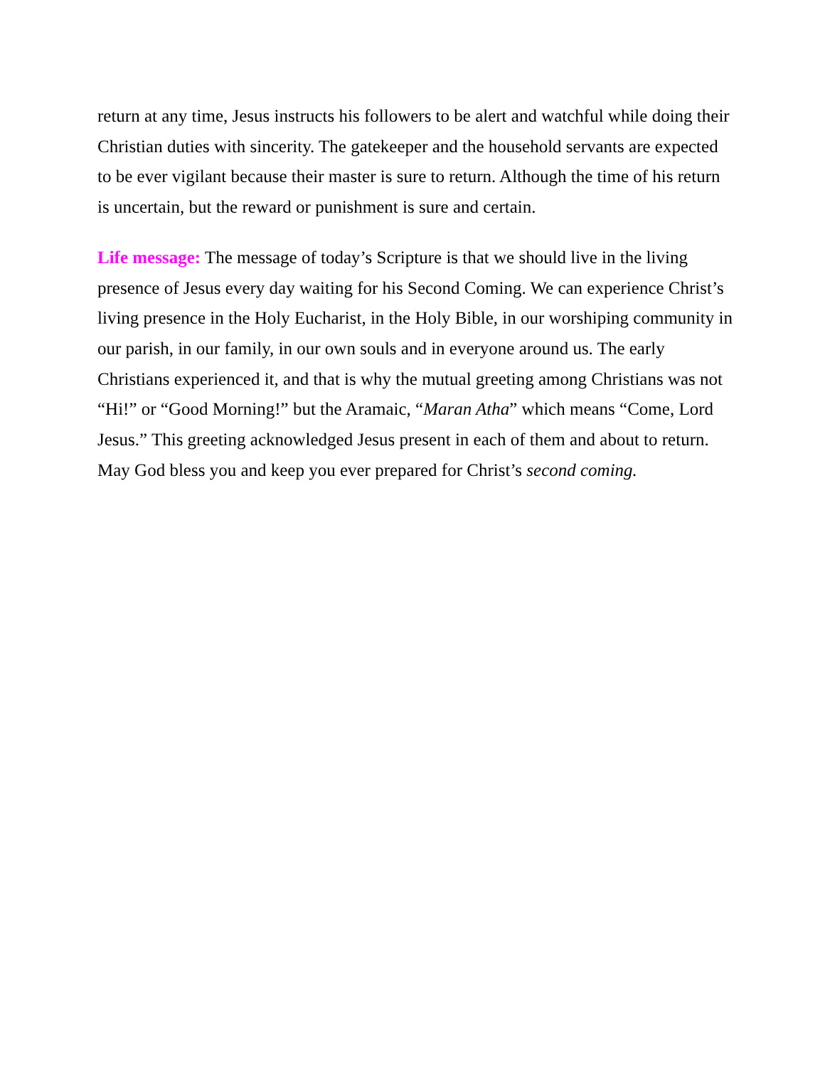return at any time, Jesus instructs his followers to be alert and watchful while doing their Christian duties with sincerity. The gatekeeper and the household servants are expected to be ever vigilant because their master is sure to return. Although the time of his return is uncertain, but the reward or punishment is sure and certain.
Life message: The message of today’s Scripture is that we should live in the living presence of Jesus every day waiting for his Second Coming. We can experience Christ’s living presence in the Holy Eucharist, in the Holy Bible, in our worshiping community in our parish, in our family, in our own souls and in everyone around us. The early Christians experienced it, and that is why the mutual greeting among Christians was not “Hi!” or “Good Morning!” but the Aramaic, “Maran Atha” which means “Come, Lord Jesus.” This greeting acknowledged Jesus present in each of them and about to return. May God bless you and keep you ever prepared for Christ’s second coming.